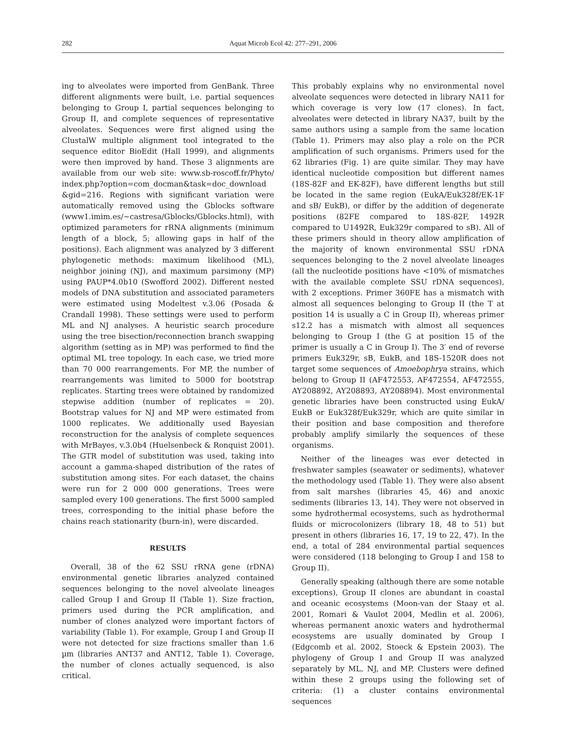282 Aquat Microb Ecol 42: 277–291, 2006
ing to alveolates were imported from GenBank. Three different alignments were built, i.e. partial sequences belonging to Group I, partial sequences belonging to Group II, and complete sequences of representative alveolates. Sequences were first aligned using the ClustalW multiple alignment tool integrated to the sequence editor BioEdit (Hall 1999), and alignments were then improved by hand. These 3 alignments are available from our web site: www.sb-roscoff.fr/Phyto/ index.php?option=com_docman&task=doc_download &gid=216. Regions with significant variation were automatically removed using the Gblocks software (www1.imim.es/~castresa/Gblocks/Gblocks.html), with optimized parameters for rRNA alignments (minimum length of a block, 5; allowing gaps in half of the positions). Each alignment was analyzed by 3 different phylogenetic methods: maximum likelihood (ML), neighbor joining (NJ), and maximum parsimony (MP) using PAUP*4.0b10 (Swofford 2002). Different nested models of DNA substitution and associated parameters were estimated using Modeltest v.3.06 (Posada & Crandall 1998). These settings were used to perform ML and NJ analyses. A heuristic search procedure using the tree bisection/reconnection branch swapping algorithm (setting as in MP) was performed to find the optimal ML tree topology. In each case, we tried more than 70 000 rearrangements. For MP, the number of rearrangements was limited to 5000 for bootstrap replicates. Starting trees were obtained by randomized stepwise addition (number of replicates = 20). Bootstrap values for NJ and MP were estimated from 1000 replicates. We additionally used Bayesian reconstruction for the analysis of complete sequences with MrBayes, v.3.0b4 (Huelsenbeck & Ronquist 2001). The GTR model of substitution was used, taking into account a gamma-shaped distribution of the rates of substitution among sites. For each dataset, the chains were run for 2 000 000 generations. Trees were sampled every 100 generations. The first 5000 sampled trees, corresponding to the initial phase before the chains reach stationarity (burn-in), were discarded.
RESULTS
Overall, 38 of the 62 SSU rRNA gene (rDNA) environmental genetic libraries analyzed contained sequences belonging to the novel alveolate lineages called Group I and Group II (Table 1). Size fraction, primers used during the PCR amplification, and number of clones analyzed were important factors of variability (Table 1). For example, Group I and Group II were not detected for size fractions smaller than 1.6 µm (libraries ANT37 and ANT12, Table 1). Coverage, the number of clones actually sequenced, is also critical.
This probably explains why no environmental novel alveolate sequences were detected in library NA11 for which coverage is very low (17 clones). In fact, alveolates were detected in library NA37, built by the same authors using a sample from the same location (Table 1). Primers may also play a role on the PCR amplification of such organisms. Primers used for the 62 libraries (Fig. 1) are quite similar. They may have identical nucleotide composition but different names (18S-82F and EK-82F), have different lengths but still be located in the same region (EukA/Euk328f/EK-1F and sB/ EukB), or differ by the addition of degenerate positions (82FE compared to 18S-82F, 1492R compared to U1492R, Euk329r compared to sB). All of these primers should in theory allow amplification of the majority of known environmental SSU rDNA sequences belonging to the 2 novel alveolate lineages (all the nucleotide positions have <10% of mismatches with the available complete SSU rDNA sequences), with 2 exceptions. Primer 360FE has a mismatch with almost all sequences belonging to Group II (the T at position 14 is usually a C in Group II), whereas primer s12.2 has a mismatch with almost all sequences belonging to Group I (the G at position 15 of the primer is usually a C in Group I). The 3′ end of reverse primers Euk329r, sB, EukB, and 18S-1520R does not target some sequences of Amoebophrya strains, which belong to Group II (AF472553, AF472554, AF472555, AY208892, AY208893, AY208894). Most environmental genetic libraries have been constructed using EukA/ EukB or Euk328f/Euk329r, which are quite similar in their position and base composition and therefore probably amplify similarly the sequences of these organisms.
Neither of the lineages was ever detected in freshwater samples (seawater or sediments), whatever the methodology used (Table 1). They were also absent from salt marshes (libraries 45, 46) and anoxic sediments (libraries 13, 14). They were not observed in some hydrothermal ecosystems, such as hydrothermal fluids or microcolonizers (library 18, 48 to 51) but present in others (libraries 16, 17, 19 to 22, 47). In the end, a total of 284 environmental partial sequences were considered (118 belonging to Group I and 158 to Group II).
Generally speaking (although there are some notable exceptions), Group II clones are abundant in coastal and oceanic ecosystems (Moon-van der Staay et al. 2001, Romari & Vaulot 2004, Medlin et al. 2006), whereas permanent anoxic waters and hydrothermal ecosystems are usually dominated by Group I (Edgcomb et al. 2002, Stoeck & Epstein 2003). The phylogeny of Group I and Group II was analyzed separately by ML, NJ, and MP. Clusters were defined within these 2 groups using the following set of criteria: (1) a cluster contains environmental sequences